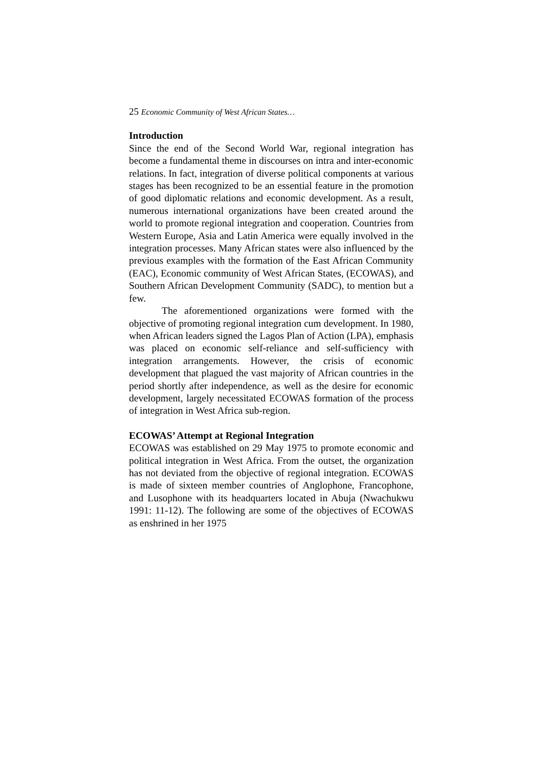25 Economic Community of West African States…
Introduction
Since the end of the Second World War, regional integration has become a fundamental theme in discourses on intra and inter-economic relations. In fact, integration of diverse political components at various stages has been recognized to be an essential feature in the promotion of good diplomatic relations and economic development. As a result, numerous international organizations have been created around the world to promote regional integration and cooperation. Countries from Western Europe, Asia and Latin America were equally involved in the integration processes. Many African states were also influenced by the previous examples with the formation of the East African Community (EAC), Economic community of West African States, (ECOWAS), and Southern African Development Community (SADC), to mention but a few.
The aforementioned organizations were formed with the objective of promoting regional integration cum development. In 1980, when African leaders signed the Lagos Plan of Action (LPA), emphasis was placed on economic self-reliance and self-sufficiency with integration arrangements. However, the crisis of economic development that plagued the vast majority of African countries in the period shortly after independence, as well as the desire for economic development, largely necessitated ECOWAS formation of the process of integration in West Africa sub-region.
ECOWAS’ Attempt at Regional Integration
ECOWAS was established on 29 May 1975 to promote economic and political integration in West Africa. From the outset, the organization has not deviated from the objective of regional integration. ECOWAS is made of sixteen member countries of Anglophone, Francophone, and Lusophone with its headquarters located in Abuja (Nwachukwu 1991: 11-12). The following are some of the objectives of ECOWAS as enshrined in her 1975